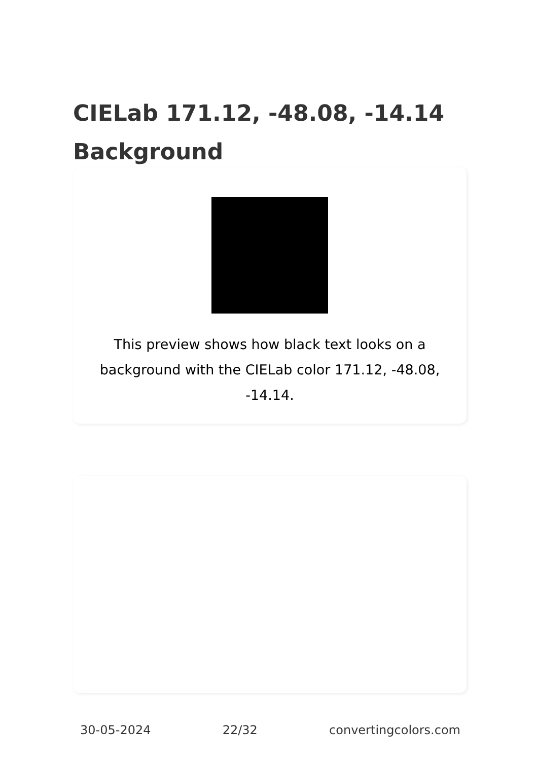CIELab 171.12, -48.08, -14.14 Background
This preview shows how black text looks on a background with the CIELab color 171.12, -48.08, -14.14.
30-05-2024 22/32 convertingcolors.com